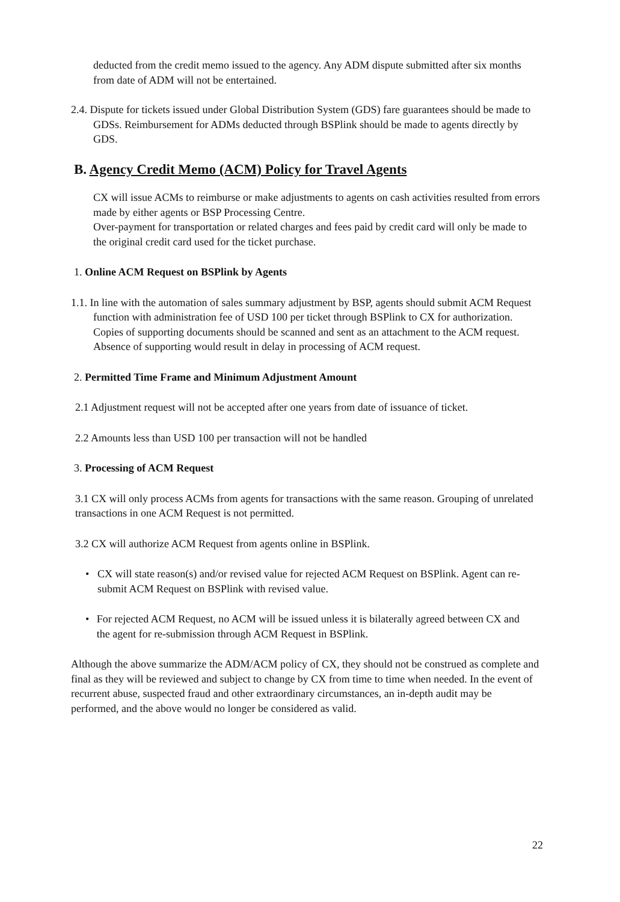deducted from the credit memo issued to the agency. Any ADM dispute submitted after six months from date of ADM will not be entertained.
2.4. Dispute for tickets issued under Global Distribution System (GDS) fare guarantees should be made to GDSs. Reimbursement for ADMs deducted through BSPlink should be made to agents directly by GDS.
B. Agency Credit Memo (ACM) Policy for Travel Agents
CX will issue ACMs to reimburse or make adjustments to agents on cash activities resulted from errors made by either agents or BSP Processing Centre.
Over-payment for transportation or related charges and fees paid by credit card will only be made to the original credit card used for the ticket purchase.
1. Online ACM Request on BSPlink by Agents
1.1. In line with the automation of sales summary adjustment by BSP, agents should submit ACM Request function with administration fee of USD 100 per ticket through BSPlink to CX for authorization. Copies of supporting documents should be scanned and sent as an attachment to the ACM request. Absence of supporting would result in delay in processing of ACM request.
2. Permitted Time Frame and Minimum Adjustment Amount
2.1 Adjustment request will not be accepted after one years from date of issuance of ticket.
2.2 Amounts less than USD 100 per transaction will not be handled
3. Processing of ACM Request
3.1 CX will only process ACMs from agents for transactions with the same reason. Grouping of unrelated transactions in one ACM Request is not permitted.
3.2 CX will authorize ACM Request from agents online in BSPlink.
• CX will state reason(s) and/or revised value for rejected ACM Request on BSPlink. Agent can re-submit ACM Request on BSPlink with revised value.
• For rejected ACM Request, no ACM will be issued unless it is bilaterally agreed between CX and the agent for re-submission through ACM Request in BSPlink.
Although the above summarize the ADM/ACM policy of CX, they should not be construed as complete and final as they will be reviewed and subject to change by CX from time to time when needed. In the event of recurrent abuse, suspected fraud and other extraordinary circumstances, an in-depth audit may be performed, and the above would no longer be considered as valid.
22